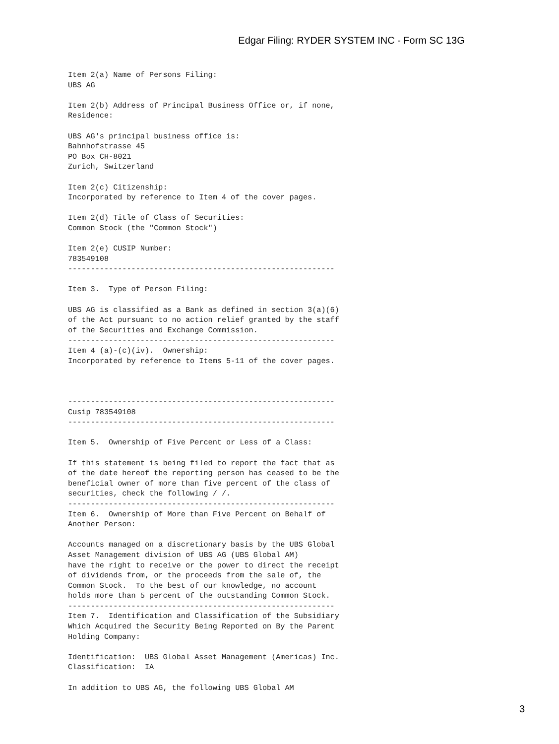Edgar Filing: RYDER SYSTEM INC - Form SC 13G
Item 2(a) Name of Persons Filing:
UBS AG

Item 2(b) Address of Principal Business Office or, if none,
Residence:

UBS AG's principal business office is:
Bahnhofstrasse 45
PO Box CH-8021
Zurich, Switzerland

Item 2(c) Citizenship:
Incorporated by reference to Item 4 of the cover pages.

Item 2(d) Title of Class of Securities:
Common Stock (the "Common Stock")

Item 2(e) CUSIP Number:
783549108
-----------------------------------------------------------

Item 3.  Type of Person Filing:

UBS AG is classified as a Bank as defined in section 3(a)(6)
of the Act pursuant to no action relief granted by the staff
of the Securities and Exchange Commission.
-----------------------------------------------------------
Item 4 (a)-(c)(iv).  Ownership:
Incorporated by reference to Items 5-11 of the cover pages.



-----------------------------------------------------------
Cusip 783549108
-----------------------------------------------------------

Item 5.  Ownership of Five Percent or Less of a Class:

If this statement is being filed to report the fact that as
of the date hereof the reporting person has ceased to be the
beneficial owner of more than five percent of the class of
securities, check the following / /.
-----------------------------------------------------------
Item 6.  Ownership of More than Five Percent on Behalf of
Another Person:

Accounts managed on a discretionary basis by the UBS Global
Asset Management division of UBS AG (UBS Global AM)
have the right to receive or the power to direct the receipt
of dividends from, or the proceeds from the sale of, the
Common Stock.  To the best of our knowledge, no account
holds more than 5 percent of the outstanding Common Stock.
-----------------------------------------------------------
Item 7.  Identification and Classification of the Subsidiary
Which Acquired the Security Being Reported on By the Parent
Holding Company:

Identification:  UBS Global Asset Management (Americas) Inc.
Classification:  IA

In addition to UBS AG, the following UBS Global AM
3